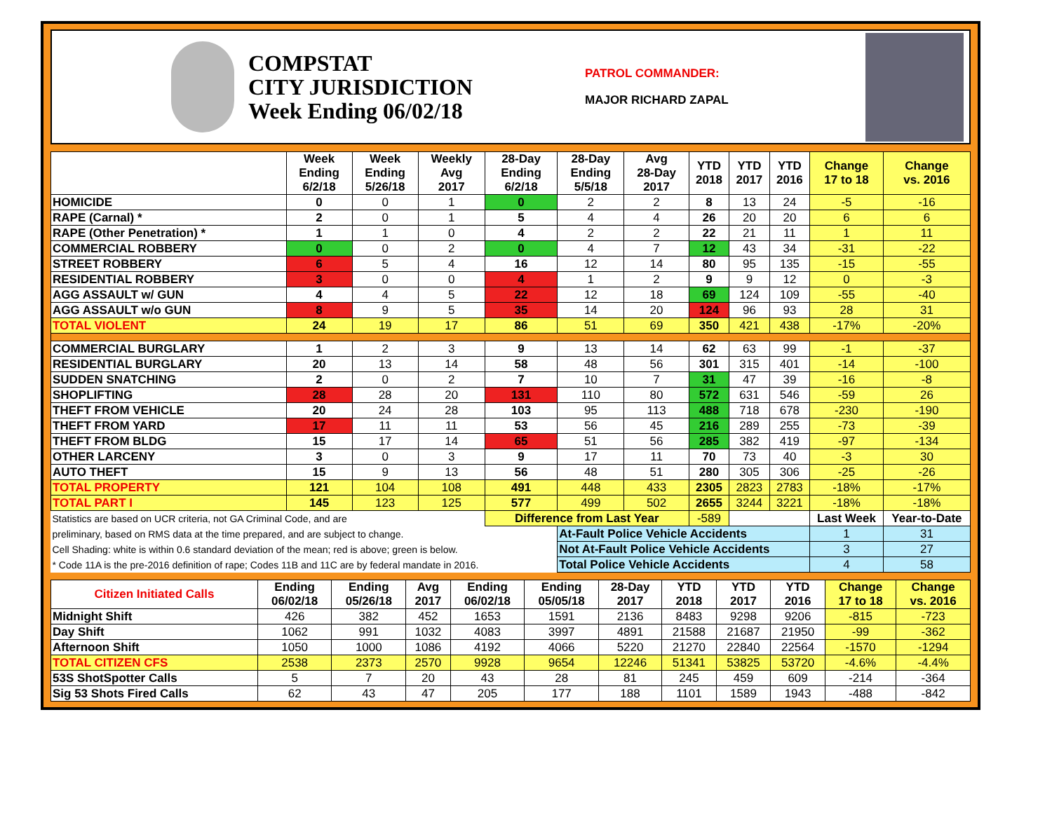COMPSTAT
CITY JURISDICTION
Week Ending 06/02/18
PATROL COMMANDER:
MAJOR RICHARD ZAPAL
| | Week Ending 6/2/18 | Week Ending 5/26/18 | Weekly Avg 2017 | 28-Day Ending 6/2/18 | 28-Day Ending 5/5/18 | Avg 28-Day 2017 | YTD 2018 | YTD 2017 | YTD 2016 | Change 17 to 18 | Change vs. 2016 |
| --- | --- | --- | --- | --- | --- | --- | --- | --- | --- | --- | --- |
| HOMICIDE | 0 | 0 | 1 | 0 | 2 | 2 | 8 | 13 | 24 | -5 | -16 |
| RAPE (Carnal) * | 2 | 0 | 1 | 5 | 4 | 4 | 26 | 20 | 20 | 6 | 6 |
| RAPE (Other Penetration) * | 1 | 1 | 0 | 4 | 2 | 2 | 22 | 21 | 11 | 1 | 11 |
| COMMERCIAL ROBBERY | 0 | 0 | 2 | 0 | 4 | 7 | 12 | 43 | 34 | -31 | -22 |
| STREET ROBBERY | 6 | 5 | 4 | 16 | 12 | 14 | 80 | 95 | 135 | -15 | -55 |
| RESIDENTIAL ROBBERY | 3 | 0 | 0 | 4 | 1 | 2 | 9 | 9 | 12 | 0 | -3 |
| AGG ASSAULT w/ GUN | 4 | 4 | 5 | 22 | 12 | 18 | 69 | 124 | 109 | -55 | -40 |
| AGG ASSAULT w/o GUN | 8 | 9 | 5 | 35 | 14 | 20 | 124 | 96 | 93 | 28 | 31 |
| TOTAL VIOLENT | 24 | 19 | 17 | 86 | 51 | 69 | 350 | 421 | 438 | -17% | -20% |
| COMMERCIAL BURGLARY | 1 | 2 | 3 | 9 | 13 | 14 | 62 | 63 | 99 | -1 | -37 |
| RESIDENTIAL BURGLARY | 20 | 13 | 14 | 58 | 48 | 56 | 301 | 315 | 401 | -14 | -100 |
| SUDDEN SNATCHING | 2 | 0 | 2 | 7 | 10 | 7 | 31 | 47 | 39 | -16 | -8 |
| SHOPLIFTING | 28 | 28 | 20 | 131 | 110 | 80 | 572 | 631 | 546 | -59 | 26 |
| THEFT FROM VEHICLE | 20 | 24 | 28 | 103 | 95 | 113 | 488 | 718 | 678 | -230 | -190 |
| THEFT FROM YARD | 17 | 11 | 11 | 53 | 56 | 45 | 216 | 289 | 255 | -73 | -39 |
| THEFT FROM BLDG | 15 | 17 | 14 | 65 | 51 | 56 | 285 | 382 | 419 | -97 | -134 |
| OTHER LARCENY | 3 | 0 | 3 | 9 | 17 | 11 | 70 | 73 | 40 | -3 | 30 |
| AUTO THEFT | 15 | 9 | 13 | 56 | 48 | 51 | 280 | 305 | 306 | -25 | -26 |
| TOTAL PROPERTY | 121 | 104 | 108 | 491 | 448 | 433 | 2305 | 2823 | 2783 | -18% | -17% |
| TOTAL PART I | 145 | 123 | 125 | 577 | 499 | 502 | 2655 | 3244 | 3221 | -18% | -18% |
| Statistics are based on UCR criteria, not GA Criminal Code, and are | | | | Difference from Last Year | | | -589 | | | Last Week | Year-to-Date |
| preliminary, based on RMS data at the time prepared, and are subject to change. | | | | | At-Fault Police Vehicle Accidents | | | | | 1 | 31 |
| Cell Shading: white is within 0.6 standard deviation of the mean; red is above; green is below. | | | | | Not At-Fault Police Vehicle Accidents | | | | | 3 | 27 |
| * Code 11A is the pre-2016 definition of rape; Codes 11B and 11C are by federal mandate in 2016. | | | | | Total Police Vehicle Accidents | | | | | 4 | 58 |
| Citizen Initiated Calls | Ending 06/02/18 | Ending 05/26/18 | Avg 2017 | Ending 06/02/18 | Ending 05/05/18 | 28-Day 2017 | YTD 2018 | YTD 2017 | YTD 2016 | Change 17 to 18 | Change vs. 2016 |
| --- | --- | --- | --- | --- | --- | --- | --- | --- | --- | --- | --- |
| Midnight Shift | 426 | 382 | 452 | 1653 | 1591 | 2136 | 8483 | 9298 | 9206 | -815 | -723 |
| Day Shift | 1062 | 991 | 1032 | 4083 | 3997 | 4891 | 21588 | 21687 | 21950 | -99 | -362 |
| Afternoon Shift | 1050 | 1000 | 1086 | 4192 | 4066 | 5220 | 21270 | 22840 | 22564 | -1570 | -1294 |
| TOTAL CITIZEN CFS | 2538 | 2373 | 2570 | 9928 | 9654 | 12246 | 51341 | 53825 | 53720 | -4.6% | -4.4% |
| 53S ShotSpotter Calls | 5 | 7 | 20 | 43 | 28 | 81 | 245 | 459 | 609 | -214 | -364 |
| Sig 53 Shots Fired Calls | 62 | 43 | 47 | 205 | 177 | 188 | 1101 | 1589 | 1943 | -488 | -842 |